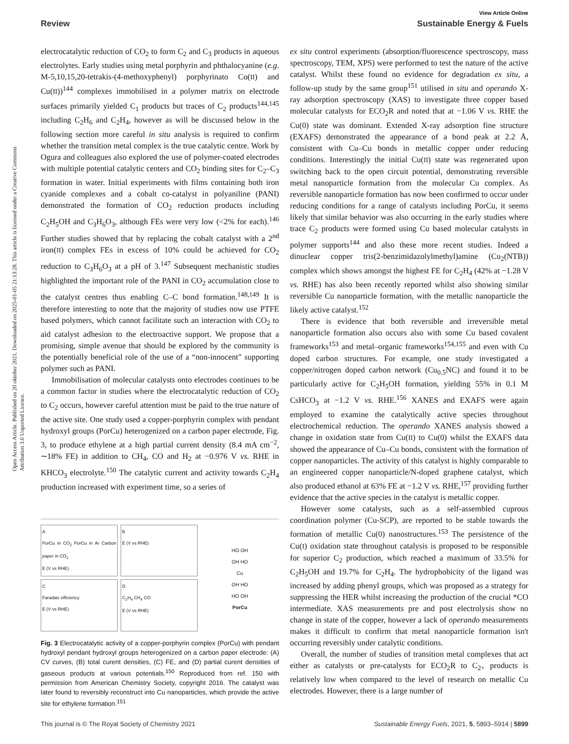View Article Online
Review Sustainable Energy & Fuels
Open Access Article. Published on 20 oktober 2021. Downloaded on 2025-01-05 21:13:28. This article is licensed under a Creative Commons Attribution 3.0 Unported Licence.
electrocatalytic reduction of CO<sub>2</sub> to form C<sub>2</sub> and C<sub>3</sub> products in aqueous electrolytes. Early studies using metal porphyrin and phthalocyanine (e.g. M-5,10,15,20-tetrakis-(4-methoxyphenyl) porphyrinato Co(II) and Cu(II))<sup>144</sup> complexes immobilised in a polymer matrix on electrode surfaces primarily yielded C<sub>1</sub> products but traces of C<sub>2</sub> products<sup>144,145</sup> including C<sub>2</sub>H<sub>6</sub> and C<sub>2</sub>H<sub>4</sub>, however as will be discussed below in the following section more careful in situ analysis is required to confirm whether the transition metal complex is the true catalytic centre. Work by Ogura and colleagues also explored the use of polymer-coated electrodes with multiple potential catalytic centers and CO<sub>2</sub> binding sites for C<sub>2</sub>–C<sub>3</sub> formation in water. Initial experiments with films containing both iron cyanide complexes and a cobalt co-catalyst in polyaniline (PANI) demonstrated the formation of CO<sub>2</sub> reduction products including C<sub>2</sub>H<sub>5</sub>OH and C<sub>3</sub>H<sub>6</sub>O<sub>3</sub>, although FEs were very low (<2% for each).<sup>146</sup> Further studies showed that by replacing the cobalt catalyst with a 2<sup>nd</sup> iron(II) complex FEs in excess of 10% could be achieved for CO<sub>2</sub> reduction to C<sub>3</sub>H<sub>6</sub>O<sub>3</sub> at a pH of 3.<sup>147</sup> Subsequent mechanistic studies highlighted the important role of the PANI in CO<sub>2</sub> accumulation close to the catalyst centres thus enabling C–C bond formation.<sup>148,149</sup> It is therefore interesting to note that the majority of studies now use PTFE based polymers, which cannot facilitate such an interaction with CO<sub>2</sub> to aid catalyst adhesion to the electroactive support. We propose that a promising, simple avenue that should be explored by the community is the potentially beneficial role of the use of a “non-innocent” supporting polymer such as PANI.
Immobilisation of molecular catalysts onto electrodes continues to be a common factor in studies where the electrocatalytic reduction of CO<sub>2</sub> to C<sub>2</sub> occurs, however careful attention must be paid to the true nature of the active site. One study used a copper-porphyrin complex with pendant hydroxyl groups (PorCu) heterogenized on a carbon paper electrode, Fig. 3, to produce ethylene at a high partial current density (8.4 mA cm<sup>−2</sup>, ∼18% FE) in addition to CH<sub>4</sub>, CO and H<sub>2</sub> at −0.976 V vs. RHE in KHCO<sub>3</sub> electrolyte.<sup>150</sup> The catalytic current and activity towards C<sub>2</sub>H<sub>4</sub> production increased with experiment time, so a series of
A
PorCu in CO<sub>2</sub> PorCu in Ar Carbon paper in CO<sub>2</sub>
E (V vs RHE)
B
E (V vs RHE)
C
Faradaic efficiency
E (V vs RHE)
D
C<sub>2</sub>H<sub>4</sub> CH<sub>4</sub> CO
E (V vs RHE)
HO OH
OH HO
Cu
OH HO
HO OH
PorCu
Fig. 3 Electrocatalytic activity of a copper-porphyrin complex (PorCu) with pendant hydroxyl pendant hydroxyl groups heterogenized on a carbon paper electrode: (A) CV curves, (B) total curent densities, (C) FE, and (D) partial curent densities of gaseous products at various potentials.<sup>150</sup> Reproduced from ref. 150 with permission from American Chemistry Society, copyright 2016. The catalyst was later found to reversibly reconstruct into Cu nanoparticles, which provide the active site for ethylene formation.<sup>151</sup>
ex situ control experiments (absorption/fluorescence spectroscopy, mass spectroscopy, TEM, XPS) were performed to test the nature of the active catalyst. Whilst these found no evidence for degradation ex situ, a follow-up study by the same group<sup>151</sup> utilised in situ and operando X-ray adsorption spectroscopy (XAS) to investigate three copper based molecular catalysts for ECO<sub>2</sub>R and noted that at −1.06 V vs. RHE the Cu(0) state was dominant. Extended X-ray adsorption fine structure (EXAFS) demonstrated the appearance of a bond peak at 2.2 Å, consistent with Cu–Cu bonds in metallic copper under reducing conditions. Interestingly the initial Cu(II) state was regenerated upon switching back to the open circuit potential, demonstrating reversible metal nanoparticle formation from the molecular Cu complex. As reversible nanoparticle formation has now been confirmed to occur under reducing conditions for a range of catalysts including PorCu, it seems likely that similar behavior was also occurring in the early studies where trace C<sub>2</sub> products were formed using Cu based molecular catalysts in polymer supports<sup>144</sup> and also these more recent studies. Indeed a dinuclear copper tris(2-benzimidazolylmethyl)amine (Cu<sub>2</sub>(NTB)) complex which shows amongst the highest FE for C<sub>2</sub>H<sub>4</sub> (42% at −1.28 V vs. RHE) has also been recently reported whilst also showing similar reversible Cu nanoparticle formation, with the metallic nanoparticle the likely active catalyst.<sup>152</sup>
There is evidence that both reversible and irreversible metal nanoparticle formation also occurs also with some Cu based covalent frameworks<sup>153</sup> and metal–organic frameworks<sup>154,155</sup> and even with Cu doped carbon structures. For example, one study investigated a copper/nitrogen doped carbon network (Cu<sub>0.5</sub>NC) and found it to be particularly active for C<sub>2</sub>H<sub>5</sub>OH formation, yielding 55% in 0.1 M CsHCO<sub>3</sub> at −1.2 V vs. RHE.<sup>156</sup> XANES and EXAFS were again employed to examine the catalytically active species throughout electrochemical reduction. The operando XANES analysis showed a change in oxidation state from Cu(II) to Cu(0) whilst the EXAFS data showed the appearance of Cu–Cu bonds, consistent with the formation of copper nanoparticles. The activity of this catalyst is highly comparable to an engineered copper nanoparticle/N-doped graphene catalyst, which also produced ethanol at 63% FE at −1.2 V vs. RHE,<sup>157</sup> providing further evidence that the active species in the catalyst is metallic copper.
However some catalysts, such as a self-assembled cuprous coordination polymer (Cu-SCP), are reported to be stable towards the formation of metallic Cu(0) nanostructures.<sup>153</sup> The persistence of the Cu(I) oxidation state throughout catalysis is proposed to be responsible for superior C<sub>2</sub> production, which reached a maximum of 33.5% for C<sub>2</sub>H<sub>5</sub>OH and 19.7% for C<sub>2</sub>H<sub>4</sub>. The hydrophobicity of the ligand was increased by adding phenyl groups, which was proposed as a strategy for suppressing the HER whilst increasing the production of the crucial *CO intermediate. XAS measurements pre and post electrolysis show no change in state of the copper, however a lack of operando measurements makes it difficult to confirm that metal nanoparticle formation isn't occurring reversibly under catalytic conditions.
Overall, the number of studies of transition metal complexes that act either as catalysts or pre-catalysts for ECO<sub>2</sub>R to C<sub>2+</sub> products is relatively low when compared to the level of research on metallic Cu electrodes. However, there is a large number of
This journal is © The Royal Society of Chemistry 2021 Sustainable Energy Fuels, 2021, 5, 5893–5914 | 5899